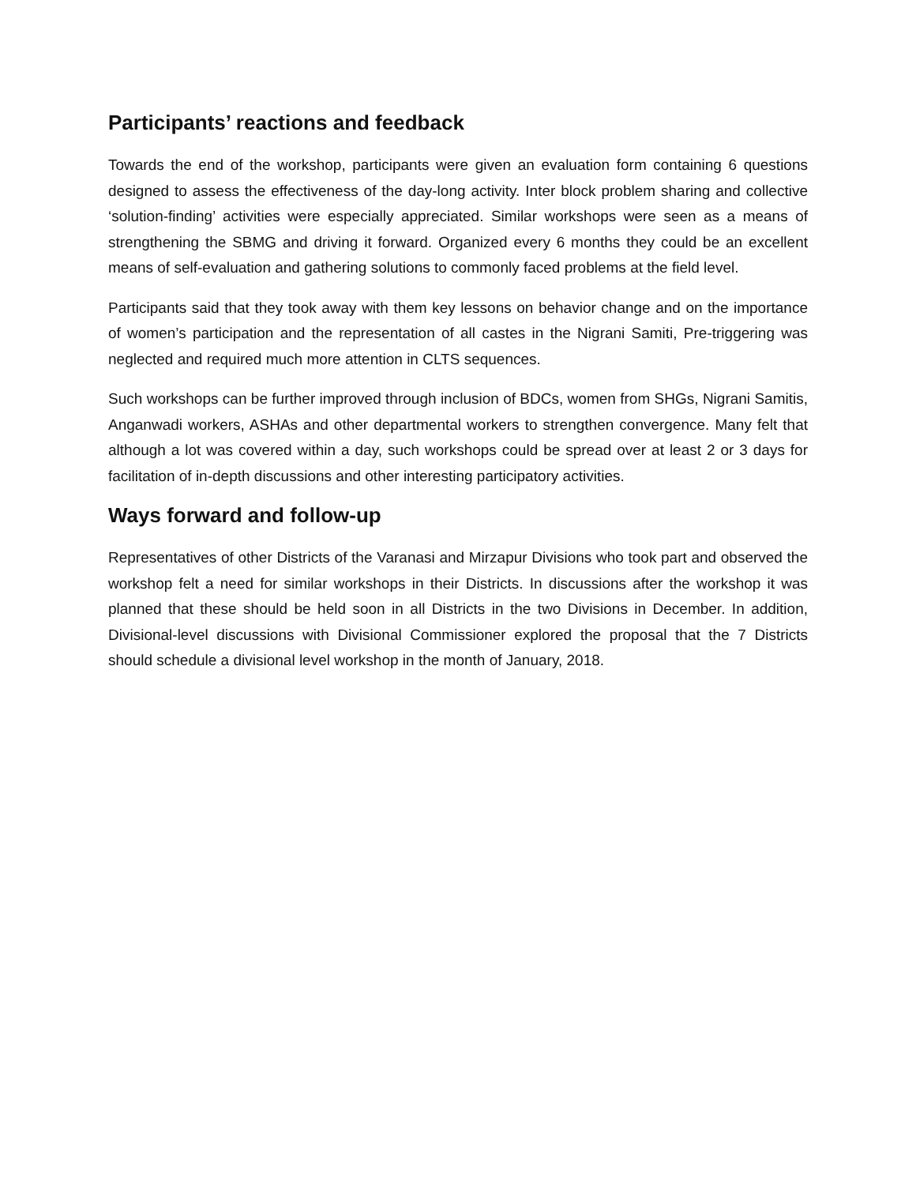Participants’ reactions and feedback
Towards the end of the workshop, participants were given an evaluation form containing 6 questions designed to assess the effectiveness of the day-long activity. Inter block problem sharing and collective ‘solution-finding’ activities were especially appreciated. Similar workshops were seen as a means of strengthening the SBMG and driving it forward. Organized every 6 months they could be an excellent means of self-evaluation and gathering solutions to commonly faced problems at the field level.
Participants said that they took away with them key lessons on behavior change and on the importance of women’s participation and the representation of all castes in the Nigrani Samiti, Pre-triggering was neglected and required much more attention in CLTS sequences.
Such workshops can be further improved through inclusion of BDCs, women from SHGs, Nigrani Samitis, Anganwadi workers, ASHAs and other departmental workers to strengthen convergence. Many felt that although a lot was covered within a day, such workshops could be spread over at least 2 or 3 days for facilitation of in-depth discussions and other interesting participatory activities.
Ways forward and follow-up
Representatives of other Districts of the Varanasi and Mirzapur Divisions who took part and observed the workshop felt a need for similar workshops in their Districts. In discussions after the workshop it was planned that these should be held soon in all Districts in the two Divisions in December. In addition, Divisional-level discussions with Divisional Commissioner explored the proposal that the 7 Districts should schedule a divisional level workshop in the month of January, 2018.